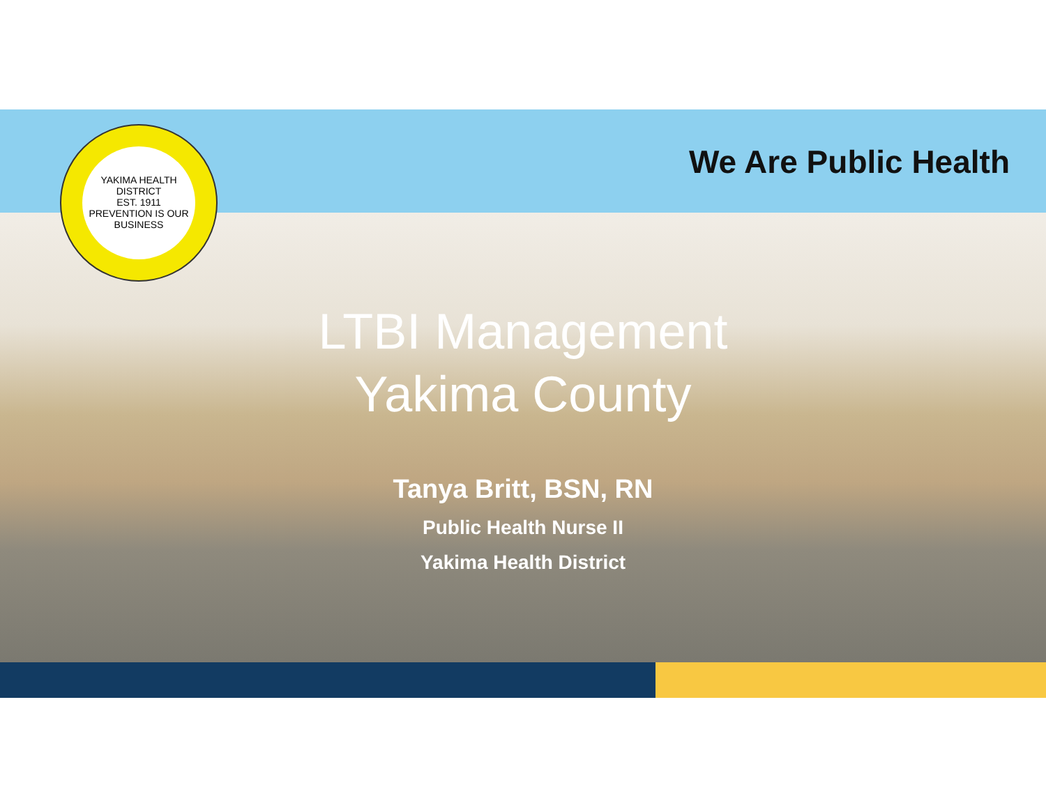YAKIMA HEALTH DISTRICT
EST. 1911
PREVENTION IS OUR BUSINESS
We Are Public Health
LTBI Management
Yakima County
Tanya Britt, BSN, RN
Public Health Nurse II
Yakima Health District